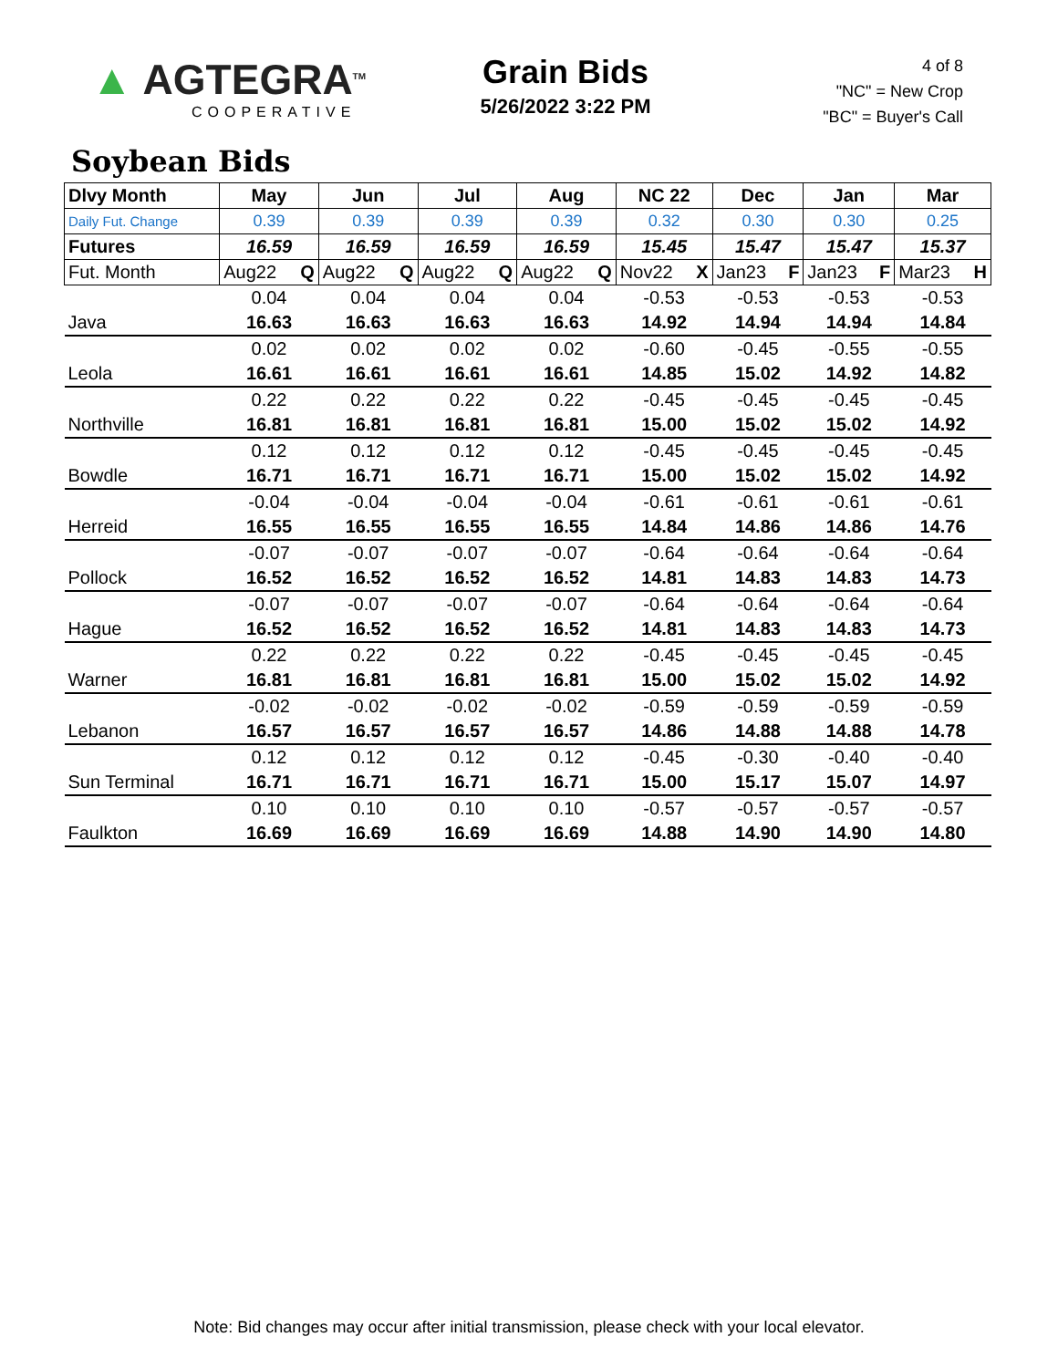▲ AGTEGRA<sup>TM</sup>
COOPERATIVE
Grain Bids
5/26/2022 3:22 PM
4 of 8
"NC" = New Crop
"BC" = Buyer's Call
Soybean Bids
| Dlvy Month | May | Jun | Jul | Aug | NC 22 | Dec | Jan | Mar |
| --- | --- | --- | --- | --- | --- | --- | --- | --- |
| Daily Fut. Change | 0.39 | 0.39 | 0.39 | 0.39 | 0.32 | 0.30 | 0.30 | 0.25 |
| Futures | 16.59 | 16.59 | 16.59 | 16.59 | 15.45 | 15.47 | 15.47 | 15.37 |
| Fut. Month | Aug22 Q | Aug22 Q | Aug22 Q | Aug22 Q | Nov22 X | Jan23 F | Jan23 F | Mar23 H |
| | 0.04 | 0.04 | 0.04 | 0.04 | -0.53 | -0.53 | -0.53 | -0.53 |
| Java | 16.63 | 16.63 | 16.63 | 16.63 | 14.92 | 14.94 | 14.94 | 14.84 |
| | 0.02 | 0.02 | 0.02 | 0.02 | -0.60 | -0.45 | -0.55 | -0.55 |
| Leola | 16.61 | 16.61 | 16.61 | 16.61 | 14.85 | 15.02 | 14.92 | 14.82 |
| | 0.22 | 0.22 | 0.22 | 0.22 | -0.45 | -0.45 | -0.45 | -0.45 |
| Northville | 16.81 | 16.81 | 16.81 | 16.81 | 15.00 | 15.02 | 15.02 | 14.92 |
| | 0.12 | 0.12 | 0.12 | 0.12 | -0.45 | -0.45 | -0.45 | -0.45 |
| Bowdle | 16.71 | 16.71 | 16.71 | 16.71 | 15.00 | 15.02 | 15.02 | 14.92 |
| | -0.04 | -0.04 | -0.04 | -0.04 | -0.61 | -0.61 | -0.61 | -0.61 |
| Herreid | 16.55 | 16.55 | 16.55 | 16.55 | 14.84 | 14.86 | 14.86 | 14.76 |
| | -0.07 | -0.07 | -0.07 | -0.07 | -0.64 | -0.64 | -0.64 | -0.64 |
| Pollock | 16.52 | 16.52 | 16.52 | 16.52 | 14.81 | 14.83 | 14.83 | 14.73 |
| | -0.07 | -0.07 | -0.07 | -0.07 | -0.64 | -0.64 | -0.64 | -0.64 |
| Hague | 16.52 | 16.52 | 16.52 | 16.52 | 14.81 | 14.83 | 14.83 | 14.73 |
| | 0.22 | 0.22 | 0.22 | 0.22 | -0.45 | -0.45 | -0.45 | -0.45 |
| Warner | 16.81 | 16.81 | 16.81 | 16.81 | 15.00 | 15.02 | 15.02 | 14.92 |
| | -0.02 | -0.02 | -0.02 | -0.02 | -0.59 | -0.59 | -0.59 | -0.59 |
| Lebanon | 16.57 | 16.57 | 16.57 | 16.57 | 14.86 | 14.88 | 14.88 | 14.78 |
| | 0.12 | 0.12 | 0.12 | 0.12 | -0.45 | -0.30 | -0.40 | -0.40 |
| Sun Terminal | 16.71 | 16.71 | 16.71 | 16.71 | 15.00 | 15.17 | 15.07 | 14.97 |
| | 0.10 | 0.10 | 0.10 | 0.10 | -0.57 | -0.57 | -0.57 | -0.57 |
| Faulkton | 16.69 | 16.69 | 16.69 | 16.69 | 14.88 | 14.90 | 14.90 | 14.80 |
Note: Bid changes may occur after initial transmission, please check with your local elevator.